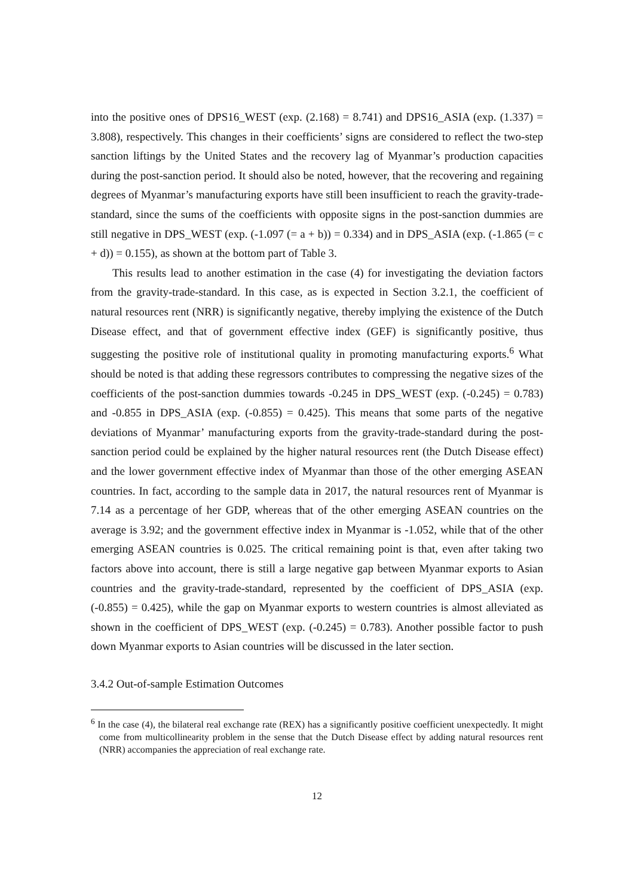into the positive ones of DPS16_WEST (exp. (2.168) = 8.741) and DPS16_ASIA (exp. (1.337) = 3.808), respectively. This changes in their coefficients’ signs are considered to reflect the two-step sanction liftings by the United States and the recovery lag of Myanmar’s production capacities during the post-sanction period. It should also be noted, however, that the recovering and regaining degrees of Myanmar’s manufacturing exports have still been insufficient to reach the gravity-trade-standard, since the sums of the coefficients with opposite signs in the post-sanction dummies are still negative in DPS_WEST (exp. (-1.097 (= a + b)) = 0.334) and in DPS_ASIA (exp. (-1.865 (= c + d)) = 0.155), as shown at the bottom part of Table 3.
This results lead to another estimation in the case (4) for investigating the deviation factors from the gravity-trade-standard. In this case, as is expected in Section 3.2.1, the coefficient of natural resources rent (NRR) is significantly negative, thereby implying the existence of the Dutch Disease effect, and that of government effective index (GEF) is significantly positive, thus suggesting the positive role of institutional quality in promoting manufacturing exports.<sup>6</sup> What should be noted is that adding these regressors contributes to compressing the negative sizes of the coefficients of the post-sanction dummies towards -0.245 in DPS_WEST (exp. (-0.245) = 0.783) and -0.855 in DPS_ASIA (exp. (-0.855) = 0.425). This means that some parts of the negative deviations of Myanmar’ manufacturing exports from the gravity-trade-standard during the post-sanction period could be explained by the higher natural resources rent (the Dutch Disease effect) and the lower government effective index of Myanmar than those of the other emerging ASEAN countries. In fact, according to the sample data in 2017, the natural resources rent of Myanmar is 7.14 as a percentage of her GDP, whereas that of the other emerging ASEAN countries on the average is 3.92; and the government effective index in Myanmar is -1.052, while that of the other emerging ASEAN countries is 0.025. The critical remaining point is that, even after taking two factors above into account, there is still a large negative gap between Myanmar exports to Asian countries and the gravity-trade-standard, represented by the coefficient of DPS_ASIA (exp. (-0.855) = 0.425), while the gap on Myanmar exports to western countries is almost alleviated as shown in the coefficient of DPS_WEST (exp. (-0.245) = 0.783). Another possible factor to push down Myanmar exports to Asian countries will be discussed in the later section.
3.4.2 Out-of-sample Estimation Outcomes
<sup>6</sup> In the case (4), the bilateral real exchange rate (REX) has a significantly positive coefficient unexpectedly. It might come from multicollinearity problem in the sense that the Dutch Disease effect by adding natural resources rent (NRR) accompanies the appreciation of real exchange rate.
12